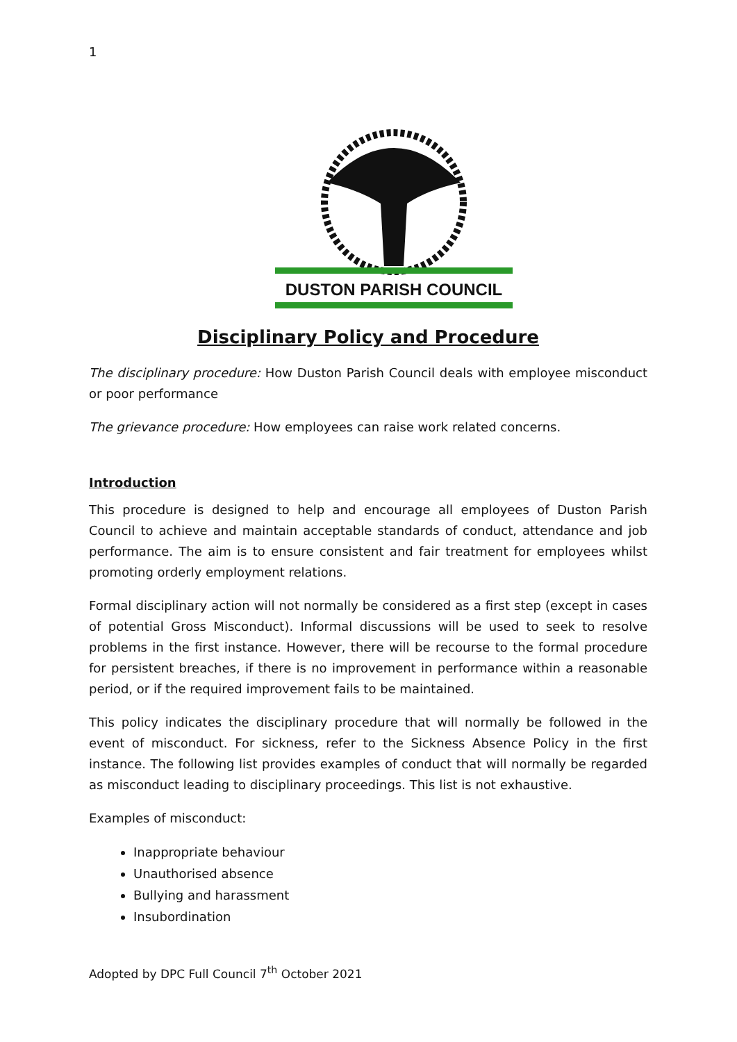1
DUSTON PARISH COUNCIL
Disciplinary Policy and Procedure
The disciplinary procedure: How Duston Parish Council deals with employee misconduct or poor performance
The grievance procedure: How employees can raise work related concerns.
Introduction
This procedure is designed to help and encourage all employees of Duston Parish Council to achieve and maintain acceptable standards of conduct, attendance and job performance. The aim is to ensure consistent and fair treatment for employees whilst promoting orderly employment relations.
Formal disciplinary action will not normally be considered as a first step (except in cases of potential Gross Misconduct). Informal discussions will be used to seek to resolve problems in the first instance. However, there will be recourse to the formal procedure for persistent breaches, if there is no improvement in performance within a reasonable period, or if the required improvement fails to be maintained.
This policy indicates the disciplinary procedure that will normally be followed in the event of misconduct. For sickness, refer to the Sickness Absence Policy in the first instance. The following list provides examples of conduct that will normally be regarded as misconduct leading to disciplinary proceedings. This list is not exhaustive.
Examples of misconduct:
Inappropriate behaviour
Unauthorised absence
Bullying and harassment
Insubordination
Adopted by DPC Full Council 7<sup>th</sup> October 2021